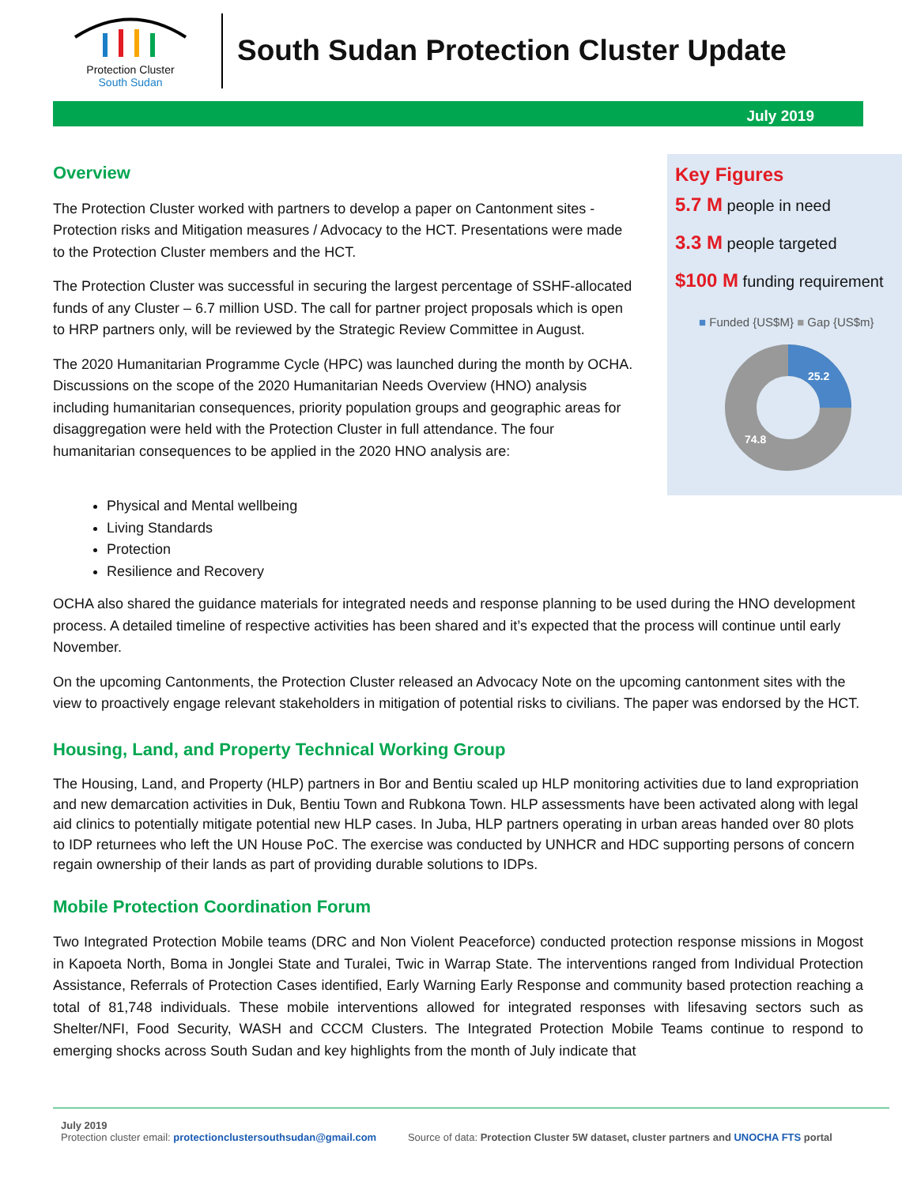Protection Cluster
South Sudan
South Sudan Protection Cluster Update
July 2019
Overview
The Protection Cluster worked with partners to develop a paper on Cantonment sites - Protection risks and Mitigation measures / Advocacy to the HCT. Presentations were made to the Protection Cluster members and the HCT.
The Protection Cluster was successful in securing the largest percentage of SSHF-allocated funds of any Cluster – 6.7 million USD. The call for partner project proposals which is open to HRP partners only, will be reviewed by the Strategic Review Committee in August.
The 2020 Humanitarian Programme Cycle (HPC) was launched during the month by OCHA. Discussions on the scope of the 2020 Humanitarian Needs Overview (HNO) analysis including humanitarian consequences, priority population groups and geographic areas for disaggregation were held with the Protection Cluster in full attendance. The four humanitarian consequences to be applied in the 2020 HNO analysis are:
Key Figures
5.7 M people in need
3.3 M people targeted
$100 M funding requirement
■ Funded {US$M} ■ Gap {US$m}
25.2
74.8
Physical and Mental wellbeing
Living Standards
Protection
Resilience and Recovery
OCHA also shared the guidance materials for integrated needs and response planning to be used during the HNO development process. A detailed timeline of respective activities has been shared and it’s expected that the process will continue until early November.
On the upcoming Cantonments, the Protection Cluster released an Advocacy Note on the upcoming cantonment sites with the view to proactively engage relevant stakeholders in mitigation of potential risks to civilians. The paper was endorsed by the HCT.
Housing, Land, and Property Technical Working Group
The Housing, Land, and Property (HLP) partners in Bor and Bentiu scaled up HLP monitoring activities due to land expropriation and new demarcation activities in Duk, Bentiu Town and Rubkona Town. HLP assessments have been activated along with legal aid clinics to potentially mitigate potential new HLP cases. In Juba, HLP partners operating in urban areas handed over 80 plots to IDP returnees who left the UN House PoC. The exercise was conducted by UNHCR and HDC supporting persons of concern regain ownership of their lands as part of providing durable solutions to IDPs.
Mobile Protection Coordination Forum
Two Integrated Protection Mobile teams (DRC and Non Violent Peaceforce) conducted protection response missions in Mogost in Kapoeta North, Boma in Jonglei State and Turalei, Twic in Warrap State. The interventions ranged from Individual Protection Assistance, Referrals of Protection Cases identified, Early Warning Early Response and community based protection reaching a total of 81,748 individuals. These mobile interventions allowed for integrated responses with lifesaving sectors such as Shelter/NFI, Food Security, WASH and CCCM Clusters. The Integrated Protection Mobile Teams continue to respond to emerging shocks across South Sudan and key highlights from the month of July indicate that
July 2019
Protection cluster email: protectionclustersouthsudan@gmail.com Source of data: Protection Cluster 5W dataset, cluster partners and UNOCHA FTS portal